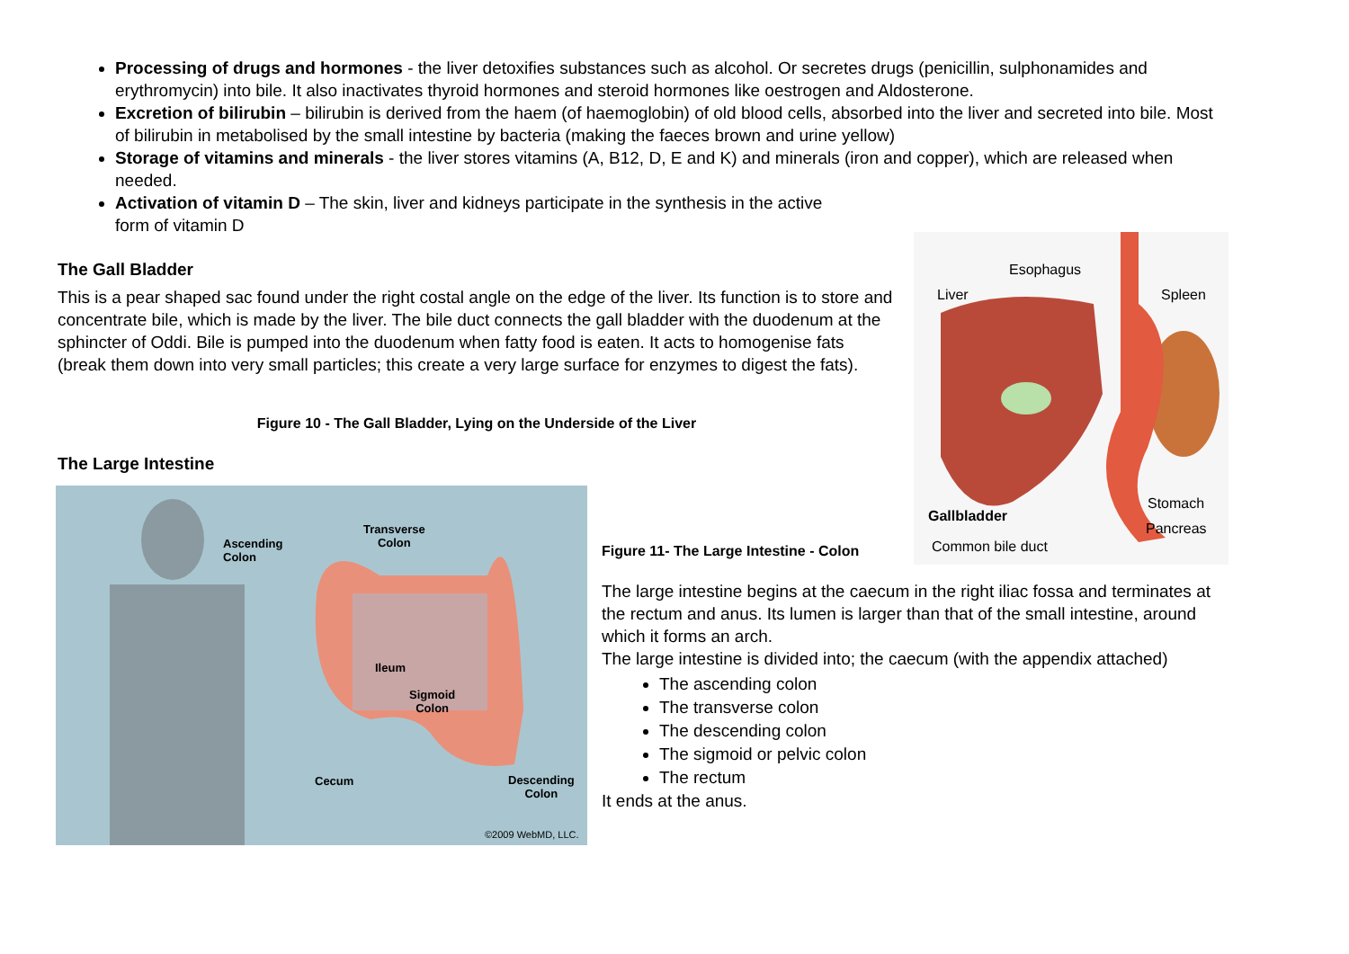Processing of drugs and hormones - the liver detoxifies substances such as alcohol. Or secretes drugs (penicillin, sulphonamides and erythromycin) into bile. It also inactivates thyroid hormones and steroid hormones like oestrogen and Aldosterone.
Excretion of bilirubin – bilirubin is derived from the haem (of haemoglobin) of old blood cells, absorbed into the liver and secreted into bile. Most of bilirubin in metabolised by the small intestine by bacteria (making the faeces brown and urine yellow)
Storage of vitamins and minerals - the liver stores vitamins (A, B12, D, E and K) and minerals (iron and copper), which are released when needed.
Activation of vitamin D – The skin, liver and kidneys participate in the synthesis in the active form of vitamin D
Esophagus
Liver Spleen
Stomach
Gallbladder
Pancreas
Common bile duct
The Gall Bladder
This is a pear shaped sac found under the right costal angle on the edge of the liver. Its function is to store and concentrate bile, which is made by the liver. The bile duct connects the gall bladder with the duodenum at the sphincter of Oddi. Bile is pumped into the duodenum when fatty food is eaten. It acts to homogenise fats (break them down into very small particles; this create a very large surface for enzymes to digest the fats).
Figure 10 - The Gall Bladder, Lying on the Underside of the Liver
The Large Intestine
Ascending
Colon
Transverse
Colon
Ileum
Sigmoid
Colon
Cecum Descending
Colon
©2009 WebMD, LLC.
Figure 11- The Large Intestine - Colon
The large intestine begins at the caecum in the right iliac fossa and terminates at the rectum and anus. Its lumen is larger than that of the small intestine, around which it forms an arch.
The large intestine is divided into; the caecum (with the appendix attached)
The ascending colon
The transverse colon
The descending colon
The sigmoid or pelvic colon
The rectum
It ends at the anus.